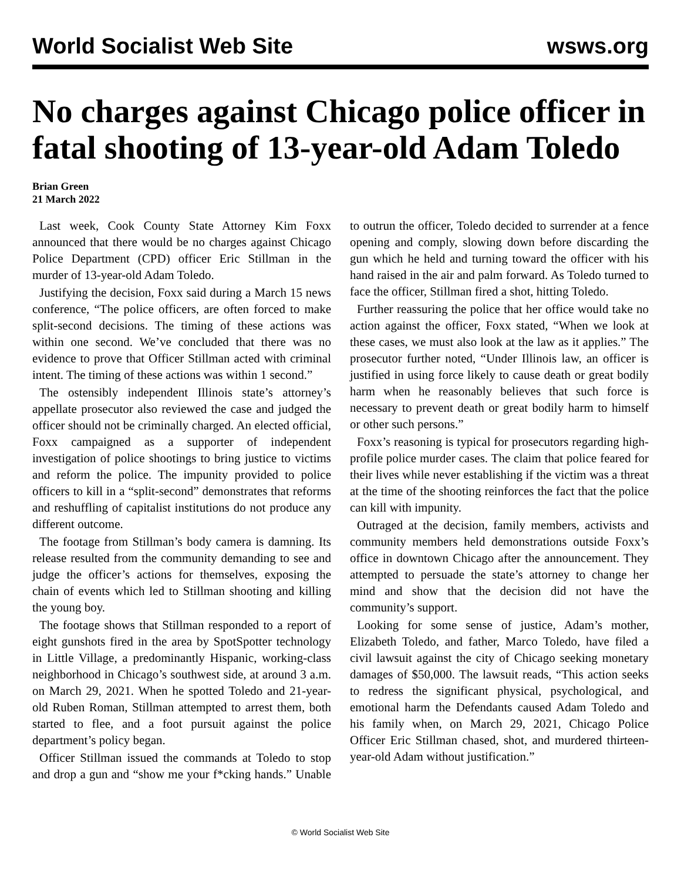World Socialist Web Site wsws.org
No charges against Chicago police officer in fatal shooting of 13-year-old Adam Toledo
Brian Green
21 March 2022
Last week, Cook County State Attorney Kim Foxx announced that there would be no charges against Chicago Police Department (CPD) officer Eric Stillman in the murder of 13-year-old Adam Toledo.
Justifying the decision, Foxx said during a March 15 news conference, “The police officers, are often forced to make split-second decisions. The timing of these actions was within one second. We’ve concluded that there was no evidence to prove that Officer Stillman acted with criminal intent. The timing of these actions was within 1 second.”
The ostensibly independent Illinois state’s attorney’s appellate prosecutor also reviewed the case and judged the officer should not be criminally charged. An elected official, Foxx campaigned as a supporter of independent investigation of police shootings to bring justice to victims and reform the police. The impunity provided to police officers to kill in a “split-second” demonstrates that reforms and reshuffling of capitalist institutions do not produce any different outcome.
The footage from Stillman’s body camera is damning. Its release resulted from the community demanding to see and judge the officer’s actions for themselves, exposing the chain of events which led to Stillman shooting and killing the young boy.
The footage shows that Stillman responded to a report of eight gunshots fired in the area by SpotSpotter technology in Little Village, a predominantly Hispanic, working-class neighborhood in Chicago’s southwest side, at around 3 a.m. on March 29, 2021. When he spotted Toledo and 21-year-old Ruben Roman, Stillman attempted to arrest them, both started to flee, and a foot pursuit against the police department’s policy began.
Officer Stillman issued the commands at Toledo to stop and drop a gun and “show me your f*cking hands.” Unable to outrun the officer, Toledo decided to surrender at a fence opening and comply, slowing down before discarding the gun which he held and turning toward the officer with his hand raised in the air and palm forward. As Toledo turned to face the officer, Stillman fired a shot, hitting Toledo.
Further reassuring the police that her office would take no action against the officer, Foxx stated, “When we look at these cases, we must also look at the law as it applies.” The prosecutor further noted, “Under Illinois law, an officer is justified in using force likely to cause death or great bodily harm when he reasonably believes that such force is necessary to prevent death or great bodily harm to himself or other such persons.”
Foxx’s reasoning is typical for prosecutors regarding high-profile police murder cases. The claim that police feared for their lives while never establishing if the victim was a threat at the time of the shooting reinforces the fact that the police can kill with impunity.
Outraged at the decision, family members, activists and community members held demonstrations outside Foxx’s office in downtown Chicago after the announcement. They attempted to persuade the state’s attorney to change her mind and show that the decision did not have the community’s support.
Looking for some sense of justice, Adam’s mother, Elizabeth Toledo, and father, Marco Toledo, have filed a civil lawsuit against the city of Chicago seeking monetary damages of $50,000. The lawsuit reads, “This action seeks to redress the significant physical, psychological, and emotional harm the Defendants caused Adam Toledo and his family when, on March 29, 2021, Chicago Police Officer Eric Stillman chased, shot, and murdered thirteen-year-old Adam without justification.”
© World Socialist Web Site